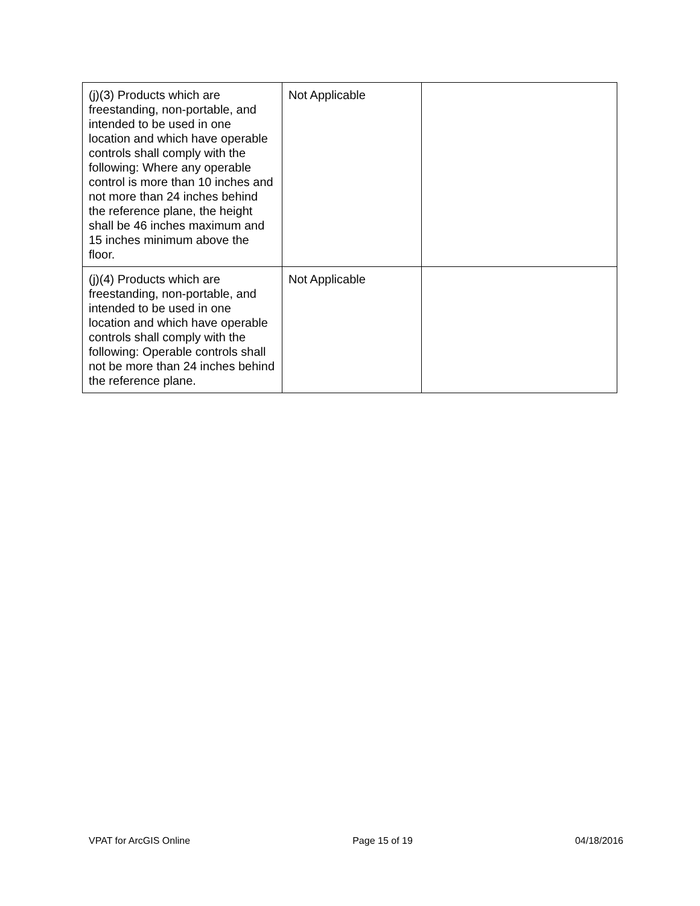| (j)(3) Products which are freestanding, non-portable, and intended to be used in one location and which have operable controls shall comply with the following: Where any operable control is more than 10 inches and not more than 24 inches behind the reference plane, the height shall be 46 inches maximum and 15 inches minimum above the floor. | Not Applicable | |
| (j)(4) Products which are freestanding, non-portable, and intended to be used in one location and which have operable controls shall comply with the following: Operable controls shall not be more than 24 inches behind the reference plane. | Not Applicable | |
VPAT for ArcGIS Online Page 15 of 19 04/18/2016